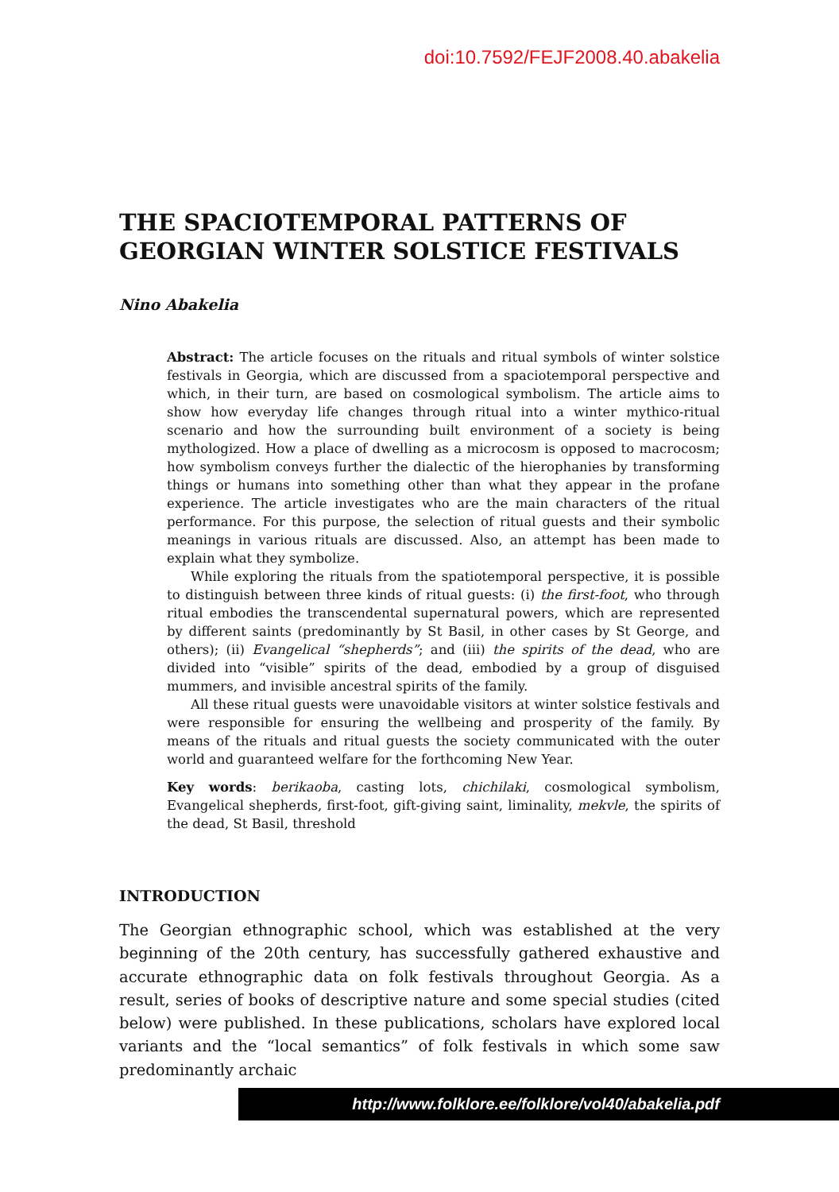doi:10.7592/FEJF2008.40.abakelia
THE SPACIOTEMPORAL PATTERNS OF GEORGIAN WINTER SOLSTICE FESTIVALS
Nino Abakelia
Abstract: The article focuses on the rituals and ritual symbols of winter solstice festivals in Georgia, which are discussed from a spaciotemporal perspective and which, in their turn, are based on cosmological symbolism. The article aims to show how everyday life changes through ritual into a winter mythico-ritual scenario and how the surrounding built environment of a society is being mythologized. How a place of dwelling as a microcosm is opposed to macrocosm; how symbolism conveys further the dialectic of the hierophanies by transforming things or humans into something other than what they appear in the profane experience. The article investigates who are the main characters of the ritual performance. For this purpose, the selection of ritual guests and their symbolic meanings in various rituals are discussed. Also, an attempt has been made to explain what they symbolize.
While exploring the rituals from the spatiotemporal perspective, it is possible to distinguish between three kinds of ritual guests: (i) the first-foot, who through ritual embodies the transcendental supernatural powers, which are represented by different saints (predominantly by St Basil, in other cases by St George, and others); (ii) Evangelical “shepherds”; and (iii) the spirits of the dead, who are divided into “visible” spirits of the dead, embodied by a group of disguised mummers, and invisible ancestral spirits of the family.
All these ritual guests were unavoidable visitors at winter solstice festivals and were responsible for ensuring the wellbeing and prosperity of the family. By means of the rituals and ritual guests the society communicated with the outer world and guaranteed welfare for the forthcoming New Year.
Key words: berikaoba, casting lots, chichilaki, cosmological symbolism, Evangelical shepherds, first-foot, gift-giving saint, liminality, mekvle, the spirits of the dead, St Basil, threshold
INTRODUCTION
The Georgian ethnographic school, which was established at the very beginning of the 20th century, has successfully gathered exhaustive and accurate ethnographic data on folk festivals throughout Georgia. As a result, series of books of descriptive nature and some special studies (cited below) were published. In these publications, scholars have explored local variants and the “local semantics” of folk festivals in which some saw predominantly archaic
http://www.folklore.ee/folklore/vol40/abakelia.pdf